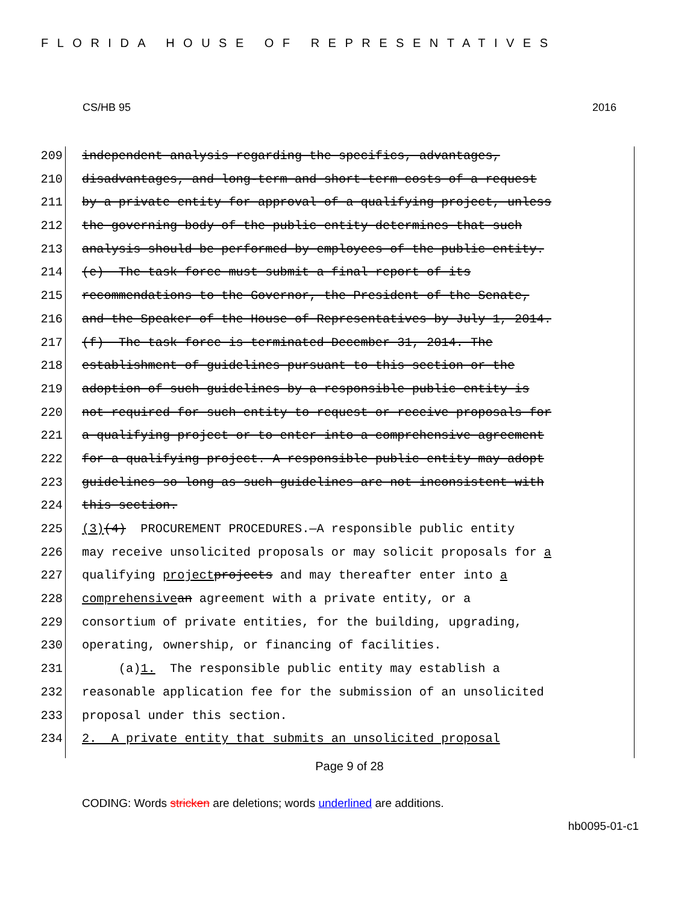FLORIDA HOUSE OF REPRESENTATIVES
CS/HB 95 2016
209 independent analysis regarding the specifics, advantages,
210 disadvantages, and long-term and short-term costs of a request
211 by a private entity for approval of a qualifying project, unless
212 the governing body of the public entity determines that such
213 analysis should be performed by employees of the public entity.
214 (e) The task force must submit a final report of its
215 recommendations to the Governor, the President of the Senate,
216 and the Speaker of the House of Representatives by July 1, 2014.
217 (f) The task force is terminated December 31, 2014. The
218 establishment of guidelines pursuant to this section or the
219 adoption of such guidelines by a responsible public entity is
220 not required for such entity to request or receive proposals for
221 a qualifying project or to enter into a comprehensive agreement
222 for a qualifying project. A responsible public entity may adopt
223 guidelines so long as such guidelines are not inconsistent with
224 this section.
225 (3) (4) PROCUREMENT PROCEDURES.—A responsible public entity
226 may receive unsolicited proposals or may solicit proposals for a
227 qualifying project projects and may thereafter enter into a
228 comprehensive an agreement with a private entity, or a
229 consortium of private entities, for the building, upgrading,
230 operating, ownership, or financing of facilities.
231 (a) 1. The responsible public entity may establish a
232 reasonable application fee for the submission of an unsolicited
233 proposal under this section.
234 2. A private entity that submits an unsolicited proposal
Page 9 of 28
CODING: Words stricken are deletions; words underlined are additions.
hb0095-01-c1